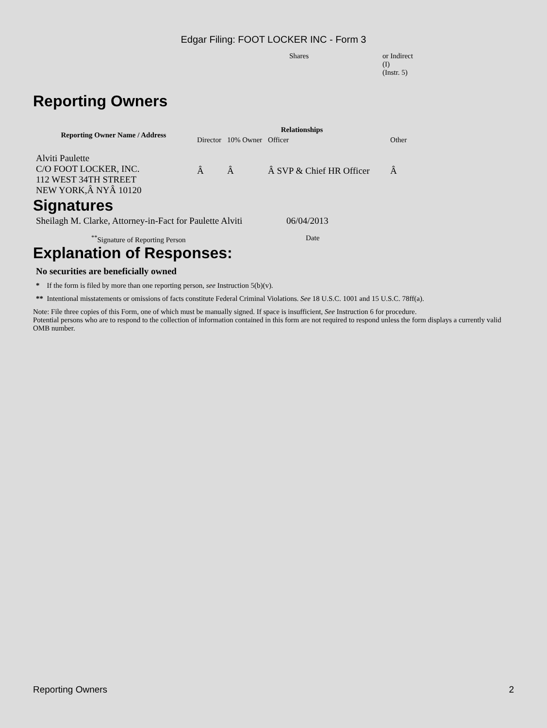Edgar Filing: FOOT LOCKER INC - Form 3
| Shares | or Indirect (I) (Instr. 5) |
Reporting Owners
| Reporting Owner Name / Address | Relationships | | | |
| --- | --- | --- | --- | --- |
| | Director | 10% Owner | Officer | Other |
| Alviti Paulette C/O FOOT LOCKER, INC. 112 WEST 34TH STREET NEW YORK,Â NYÂ 10120 | Â | Â | Â SVP & Chief HR Officer | Â |
Signatures
| Sheilagh M. Clarke, Attorney-in-Fact for Paulette Alviti | 06/04/2013 |
| <sup>**</sup> Signature of Reporting Person | Date |
Explanation of Responses:
No securities are beneficially owned
* If the form is filed by more than one reporting person, see Instruction 5(b)(v).
** Intentional misstatements or omissions of facts constitute Federal Criminal Violations. See 18 U.S.C. 1001 and 15 U.S.C. 78ff(a).
Note: File three copies of this Form, one of which must be manually signed. If space is insufficient, See Instruction 6 for procedure.
Potential persons who are to respond to the collection of information contained in this form are not required to respond unless the form displays a currently valid OMB number.
Reporting Owners 2